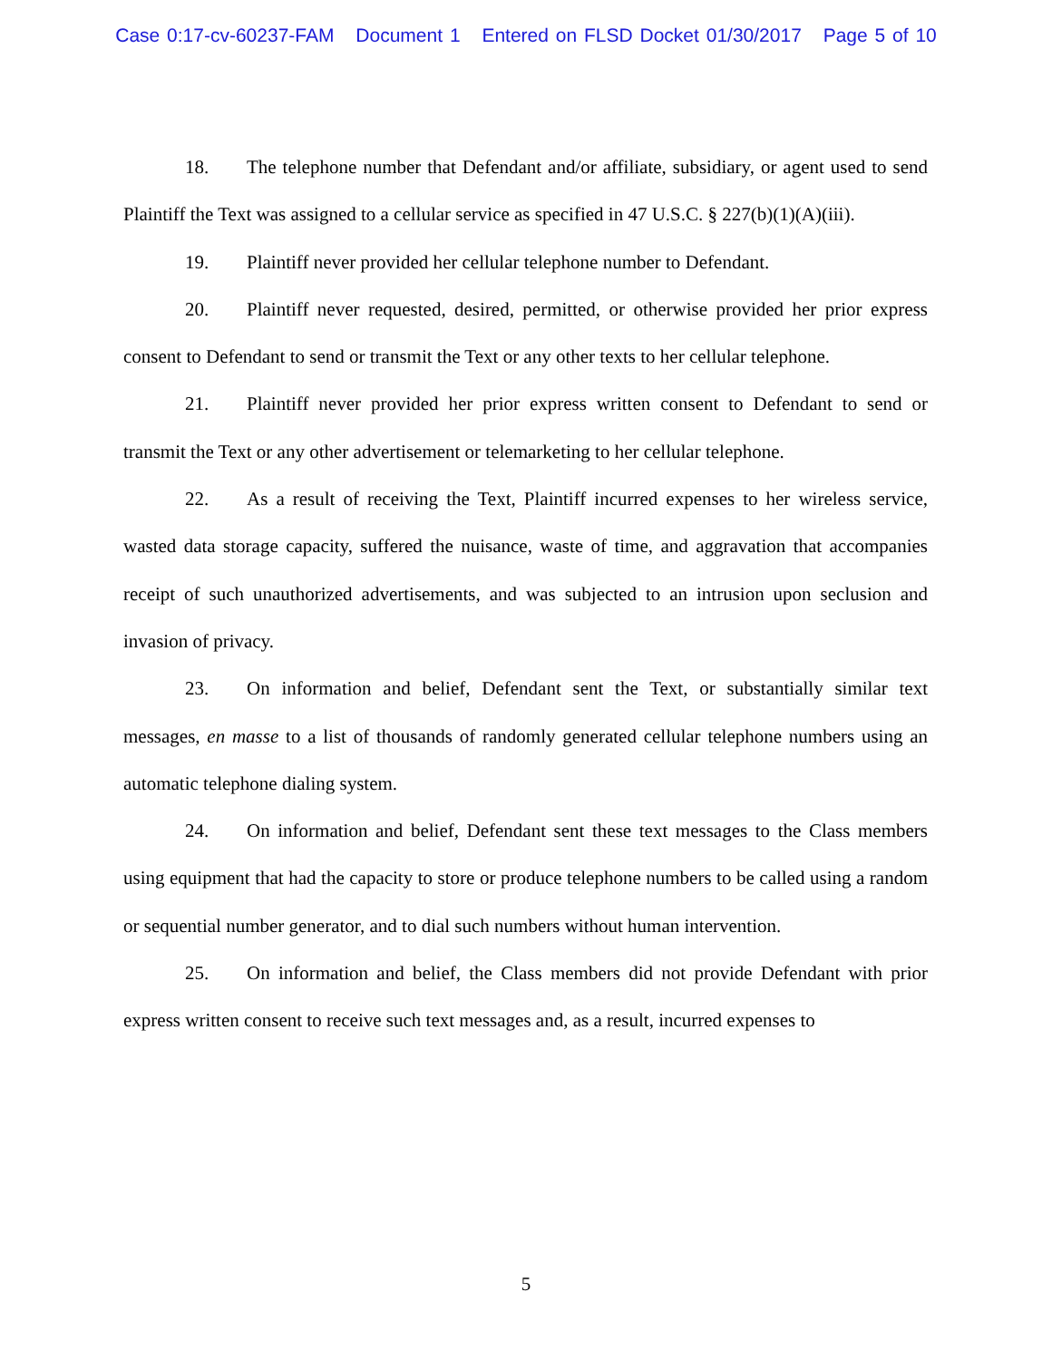Case 0:17-cv-60237-FAM Document 1 Entered on FLSD Docket 01/30/2017 Page 5 of 10
18. The telephone number that Defendant and/or affiliate, subsidiary, or agent used to send Plaintiff the Text was assigned to a cellular service as specified in 47 U.S.C. § 227(b)(1)(A)(iii).
19. Plaintiff never provided her cellular telephone number to Defendant.
20. Plaintiff never requested, desired, permitted, or otherwise provided her prior express consent to Defendant to send or transmit the Text or any other texts to her cellular telephone.
21. Plaintiff never provided her prior express written consent to Defendant to send or transmit the Text or any other advertisement or telemarketing to her cellular telephone.
22. As a result of receiving the Text, Plaintiff incurred expenses to her wireless service, wasted data storage capacity, suffered the nuisance, waste of time, and aggravation that accompanies receipt of such unauthorized advertisements, and was subjected to an intrusion upon seclusion and invasion of privacy.
23. On information and belief, Defendant sent the Text, or substantially similar text messages, en masse to a list of thousands of randomly generated cellular telephone numbers using an automatic telephone dialing system.
24. On information and belief, Defendant sent these text messages to the Class members using equipment that had the capacity to store or produce telephone numbers to be called using a random or sequential number generator, and to dial such numbers without human intervention.
25. On information and belief, the Class members did not provide Defendant with prior express written consent to receive such text messages and, as a result, incurred expenses to
5